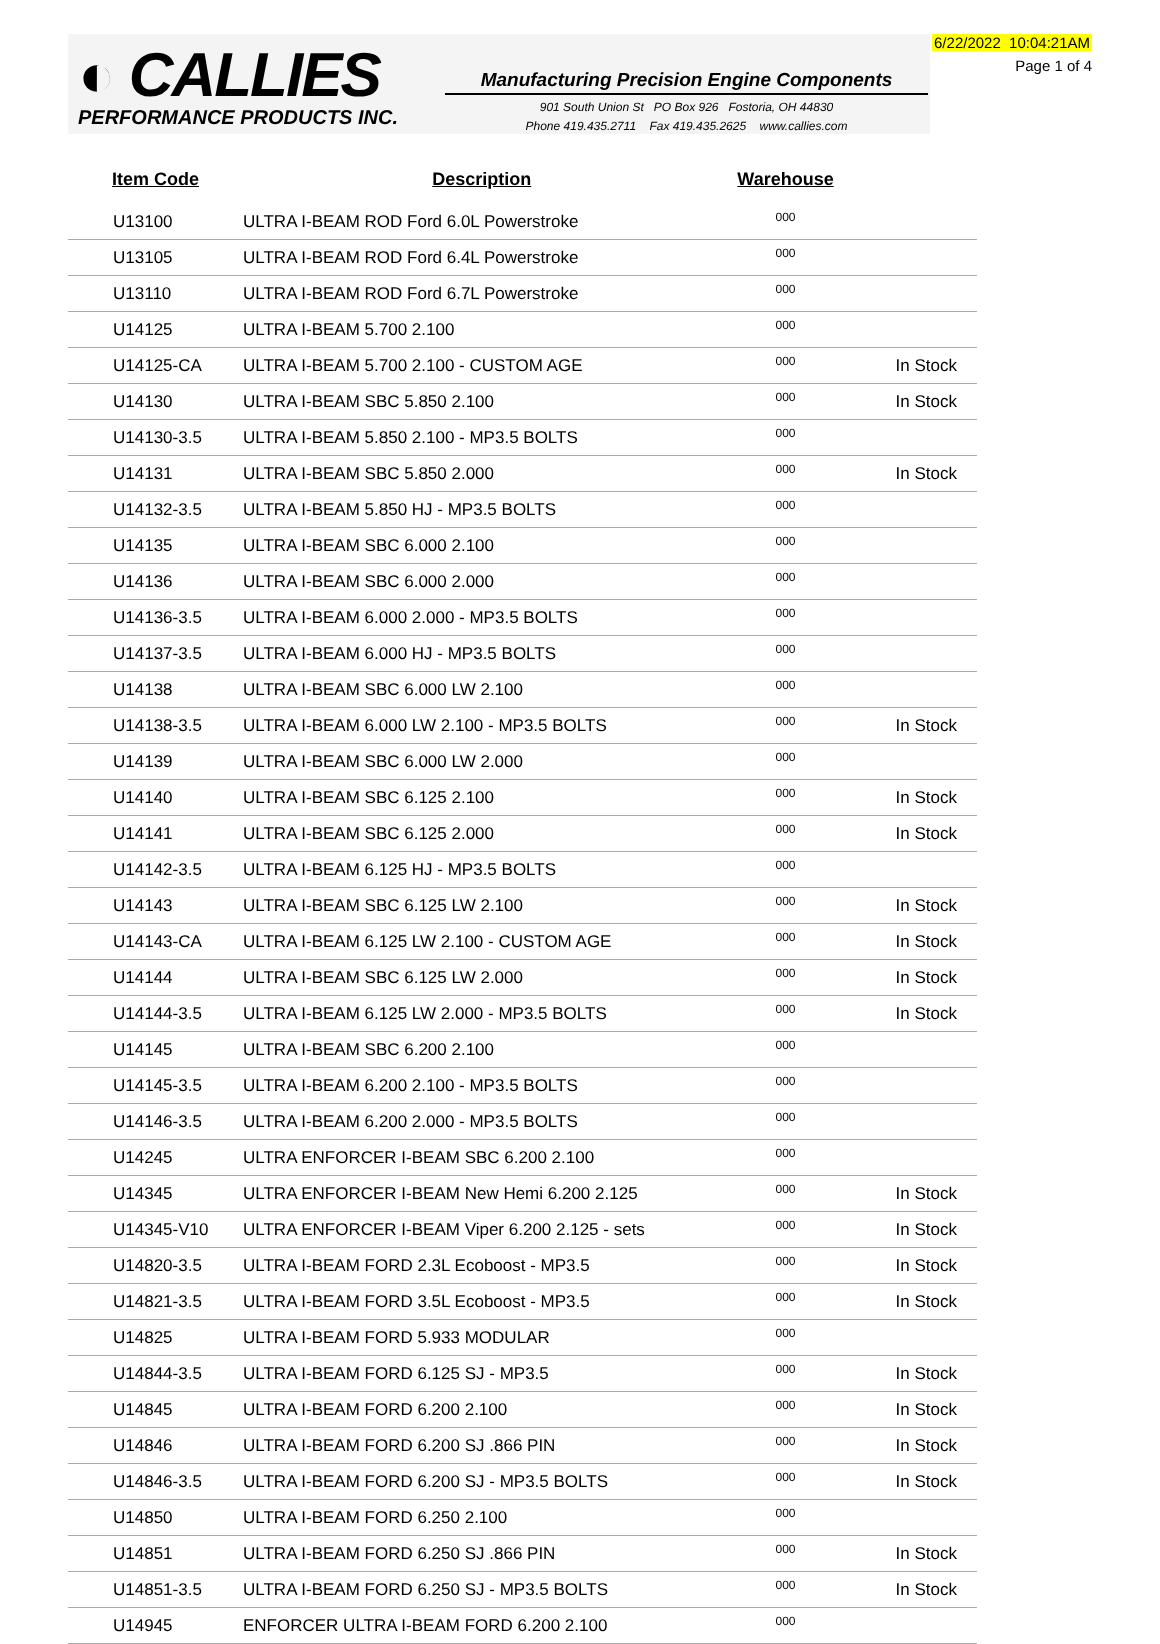◐ CALLIES
PERFORMANCE PRODUCTS INC.
Manufacturing Precision Engine Components
901 South Union St PO Box 926 Fostoria, OH 44830
Phone 419.435.2711 Fax 419.435.2625 www.callies.com
6/22/2022 10:04:21AM
Page 1 of 4
| Item Code | Description | Warehouse | |
| --- | --- | --- | --- |
| U13100 | ULTRA I-BEAM ROD Ford 6.0L Powerstroke | 000 | |
| U13105 | ULTRA I-BEAM ROD Ford 6.4L Powerstroke | 000 | |
| U13110 | ULTRA I-BEAM ROD Ford 6.7L Powerstroke | 000 | |
| U14125 | ULTRA I-BEAM 5.700 2.100 | 000 | |
| U14125-CA | ULTRA I-BEAM 5.700 2.100 - CUSTOM AGE | 000 | In Stock |
| U14130 | ULTRA I-BEAM SBC 5.850 2.100 | 000 | In Stock |
| U14130-3.5 | ULTRA I-BEAM 5.850 2.100 - MP3.5 BOLTS | 000 | |
| U14131 | ULTRA I-BEAM SBC 5.850 2.000 | 000 | In Stock |
| U14132-3.5 | ULTRA I-BEAM 5.850 HJ - MP3.5 BOLTS | 000 | |
| U14135 | ULTRA I-BEAM SBC 6.000 2.100 | 000 | |
| U14136 | ULTRA I-BEAM SBC 6.000 2.000 | 000 | |
| U14136-3.5 | ULTRA I-BEAM 6.000 2.000 - MP3.5 BOLTS | 000 | |
| U14137-3.5 | ULTRA I-BEAM 6.000 HJ - MP3.5 BOLTS | 000 | |
| U14138 | ULTRA I-BEAM SBC 6.000 LW 2.100 | 000 | |
| U14138-3.5 | ULTRA I-BEAM 6.000 LW 2.100 - MP3.5 BOLTS | 000 | In Stock |
| U14139 | ULTRA I-BEAM SBC 6.000 LW 2.000 | 000 | |
| U14140 | ULTRA I-BEAM SBC 6.125 2.100 | 000 | In Stock |
| U14141 | ULTRA I-BEAM SBC 6.125 2.000 | 000 | In Stock |
| U14142-3.5 | ULTRA I-BEAM 6.125 HJ - MP3.5 BOLTS | 000 | |
| U14143 | ULTRA I-BEAM SBC 6.125 LW 2.100 | 000 | In Stock |
| U14143-CA | ULTRA I-BEAM 6.125 LW 2.100 - CUSTOM AGE | 000 | In Stock |
| U14144 | ULTRA I-BEAM SBC 6.125 LW 2.000 | 000 | In Stock |
| U14144-3.5 | ULTRA I-BEAM 6.125 LW 2.000 - MP3.5 BOLTS | 000 | In Stock |
| U14145 | ULTRA I-BEAM SBC 6.200 2.100 | 000 | |
| U14145-3.5 | ULTRA I-BEAM 6.200 2.100 - MP3.5 BOLTS | 000 | |
| U14146-3.5 | ULTRA I-BEAM 6.200 2.000 - MP3.5 BOLTS | 000 | |
| U14245 | ULTRA ENFORCER I-BEAM SBC 6.200 2.100 | 000 | |
| U14345 | ULTRA ENFORCER I-BEAM New Hemi 6.200 2.125 | 000 | In Stock |
| U14345-V10 | ULTRA ENFORCER I-BEAM Viper 6.200 2.125 - sets | 000 | In Stock |
| U14820-3.5 | ULTRA I-BEAM FORD 2.3L Ecoboost - MP3.5 | 000 | In Stock |
| U14821-3.5 | ULTRA I-BEAM FORD 3.5L Ecoboost - MP3.5 | 000 | In Stock |
| U14825 | ULTRA I-BEAM FORD 5.933 MODULAR | 000 | |
| U14844-3.5 | ULTRA I-BEAM FORD 6.125 SJ - MP3.5 | 000 | In Stock |
| U14845 | ULTRA I-BEAM FORD 6.200 2.100 | 000 | In Stock |
| U14846 | ULTRA I-BEAM FORD 6.200 SJ .866 PIN | 000 | In Stock |
| U14846-3.5 | ULTRA I-BEAM FORD 6.200 SJ - MP3.5 BOLTS | 000 | In Stock |
| U14850 | ULTRA I-BEAM FORD 6.250 2.100 | 000 | |
| U14851 | ULTRA I-BEAM FORD 6.250 SJ .866 PIN | 000 | In Stock |
| U14851-3.5 | ULTRA I-BEAM FORD 6.250 SJ - MP3.5 BOLTS | 000 | In Stock |
| U14945 | ENFORCER ULTRA I-BEAM FORD 6.200 2.100 | 000 | |